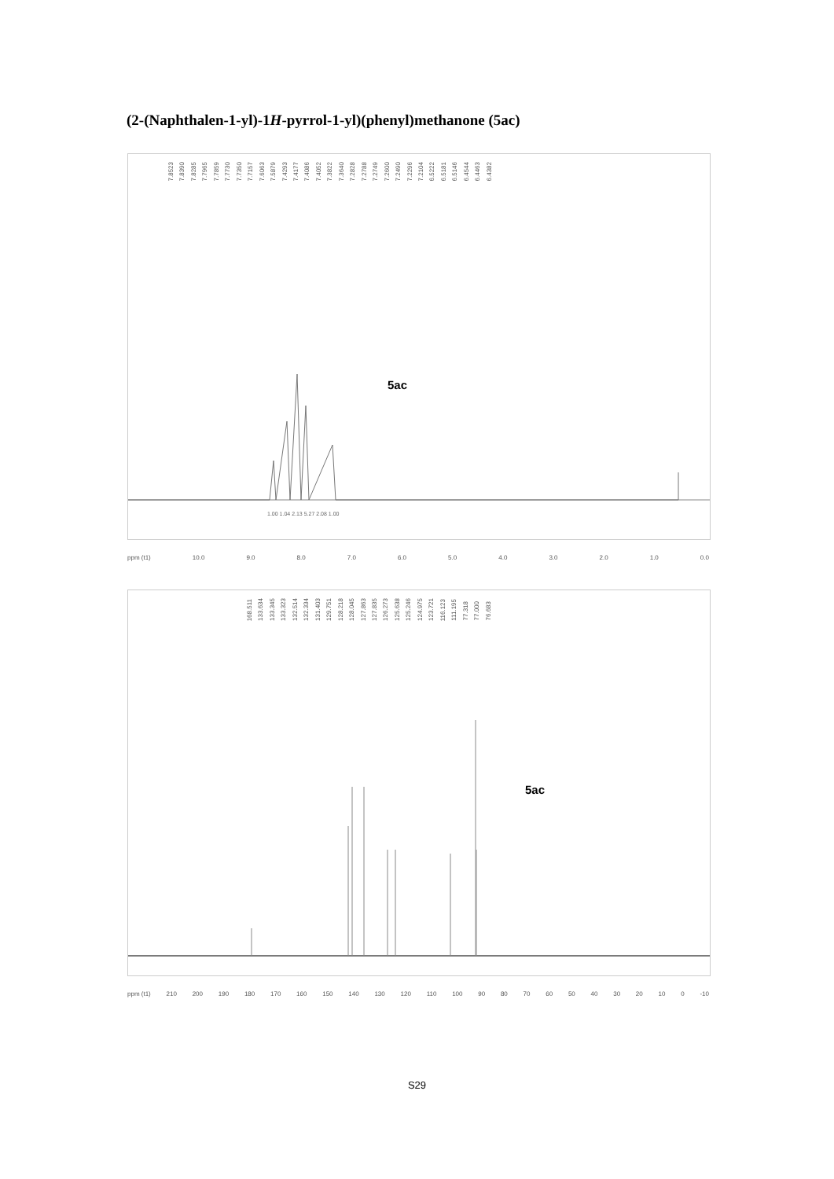(2-(Naphthalen-1-yl)-1H-pyrrol-1-yl)(phenyl)methanone (5ac)
7.8523 7.8390 7.8285 7.7965 7.7859 7.7730 7.7350 7.7157 7.6063 7.5879 7.4293 7.4177 7.4086 7.4052 7.3822 7.3640 7.2828 7.2788 7.2749 7.2600 7.2490 7.2296 7.2104 6.5222 6.5181 6.5146 6.4544 6.4463 6.4382
5ac
ppm (t1) 10.0 9.0 8.0 7.0 6.0 5.0 4.0 3.0 2.0 1.0 0.0
1.00 1.04 2.13 5.27 2.08 1.00
168.511 133.634 133.345 133.323 132.514 132.334 131.403 129.751 128.218 128.045 127.863 127.835 126.273 125.638 125.246 124.975 123.721 116.123 111.195 77.318 77.000 76.683
5ac
ppm (t1) 210 200 190 180 170 160 150 140 130 120 110 100 90 80 70 60 50 40 30 20 10 0 -10
S29